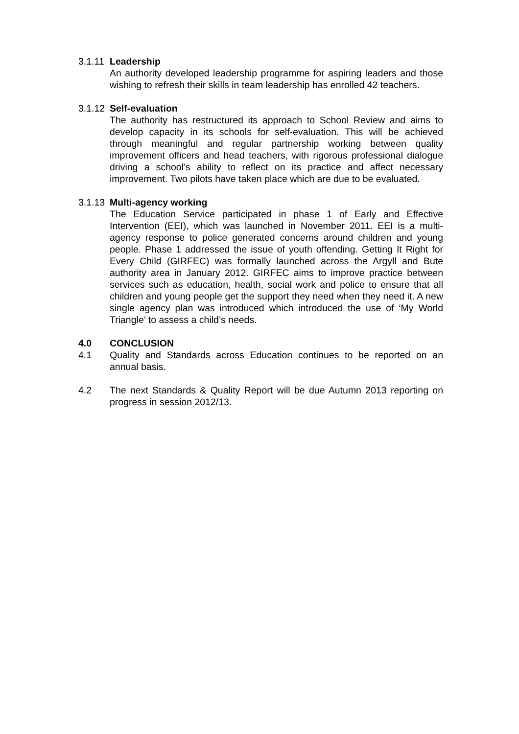3.1.11
Leadership
An authority developed leadership programme for aspiring leaders and those wishing to refresh their skills in team leadership has enrolled 42 teachers.
3.1.12
Self-evaluation
The authority has restructured its approach to School Review and aims to develop capacity in its schools for self-evaluation. This will be achieved through meaningful and regular partnership working between quality improvement officers and head teachers, with rigorous professional dialogue driving a school’s ability to reflect on its practice and affect necessary improvement. Two pilots have taken place which are due to be evaluated.
3.1.13
Multi-agency working
The Education Service participated in phase 1 of Early and Effective Intervention (EEI), which was launched in November 2011. EEI is a multi-agency response to police generated concerns around children and young people. Phase 1 addressed the issue of youth offending. Getting It Right for Every Child (GIRFEC) was formally launched across the Argyll and Bute authority area in January 2012. GIRFEC aims to improve practice between services such as education, health, social work and police to ensure that all children and young people get the support they need when they need it. A new single agency plan was introduced which introduced the use of ‘My World Triangle’ to assess a child’s needs.
4.0 CONCLUSION
4.1 Quality and Standards across Education continues to be reported on an annual basis.
4.2 The next Standards & Quality Report will be due Autumn 2013 reporting on progress in session 2012/13.